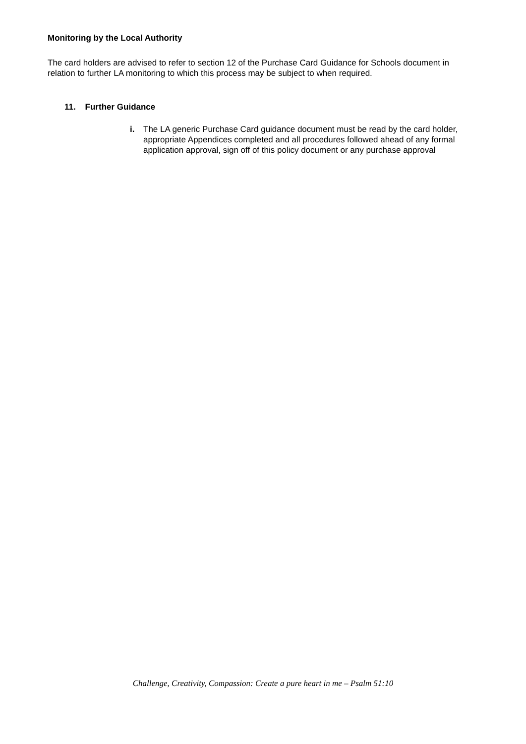Monitoring by the Local Authority
The card holders are advised to refer to section 12 of the Purchase Card Guidance for Schools document in relation to further LA monitoring to which this process may be subject to when required.
11. Further Guidance
i. The LA generic Purchase Card guidance document must be read by the card holder, appropriate Appendices completed and all procedures followed ahead of any formal application approval, sign off of this policy document or any purchase approval
Challenge, Creativity, Compassion: Create a pure heart in me – Psalm 51:10